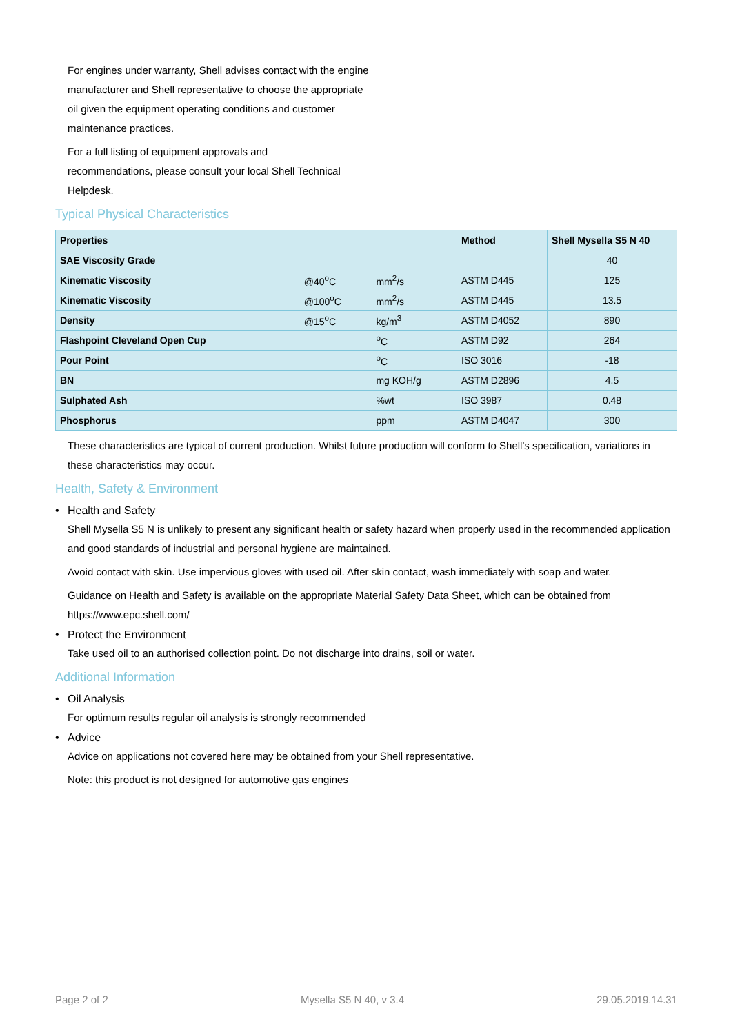For engines under warranty, Shell advises contact with the engine manufacturer and Shell representative to choose the appropriate oil given the equipment operating conditions and customer maintenance practices.
For a full listing of equipment approvals and recommendations, please consult your local Shell Technical Helpdesk.
Typical Physical Characteristics
| Properties | | | Method | Shell Mysella S5 N 40 |
| --- | --- | --- | --- | --- |
| SAE Viscosity Grade | | | | 40 |
| Kinematic Viscosity | @40<sup>o</sup>C | mm<sup>2</sup>/s | ASTM D445 | 125 |
| Kinematic Viscosity | @100<sup>o</sup>C | mm<sup>2</sup>/s | ASTM D445 | 13.5 |
| Density | @15<sup>o</sup>C | kg/m<sup>3</sup> | ASTM D4052 | 890 |
| Flashpoint Cleveland Open Cup | | <sup>o</sup> C | ASTM D92 | 264 |
| Pour Point | | <sup>o</sup> C | ISO 3016 | -18 |
| BN | | mg KOH/g | ASTM D2896 | 4.5 |
| Sulphated Ash | | %wt | ISO 3987 | 0.48 |
| Phosphorus | | ppm | ASTM D4047 | 300 |
These characteristics are typical of current production. Whilst future production will conform to Shell's specification, variations in these characteristics may occur.
Health, Safety & Environment
• Health and Safety
Shell Mysella S5 N is unlikely to present any significant health or safety hazard when properly used in the recommended application and good standards of industrial and personal hygiene are maintained.
Avoid contact with skin. Use impervious gloves with used oil. After skin contact, wash immediately with soap and water.
Guidance on Health and Safety is available on the appropriate Material Safety Data Sheet, which can be obtained from https://www.epc.shell.com/
• Protect the Environment
Take used oil to an authorised collection point. Do not discharge into drains, soil or water.
Additional Information
• Oil Analysis
For optimum results regular oil analysis is strongly recommended
• Advice
Advice on applications not covered here may be obtained from your Shell representative.
Note: this product is not designed for automotive gas engines
Page 2 of 2 Mysella S5 N 40, v 3.4 29.05.2019.14.31